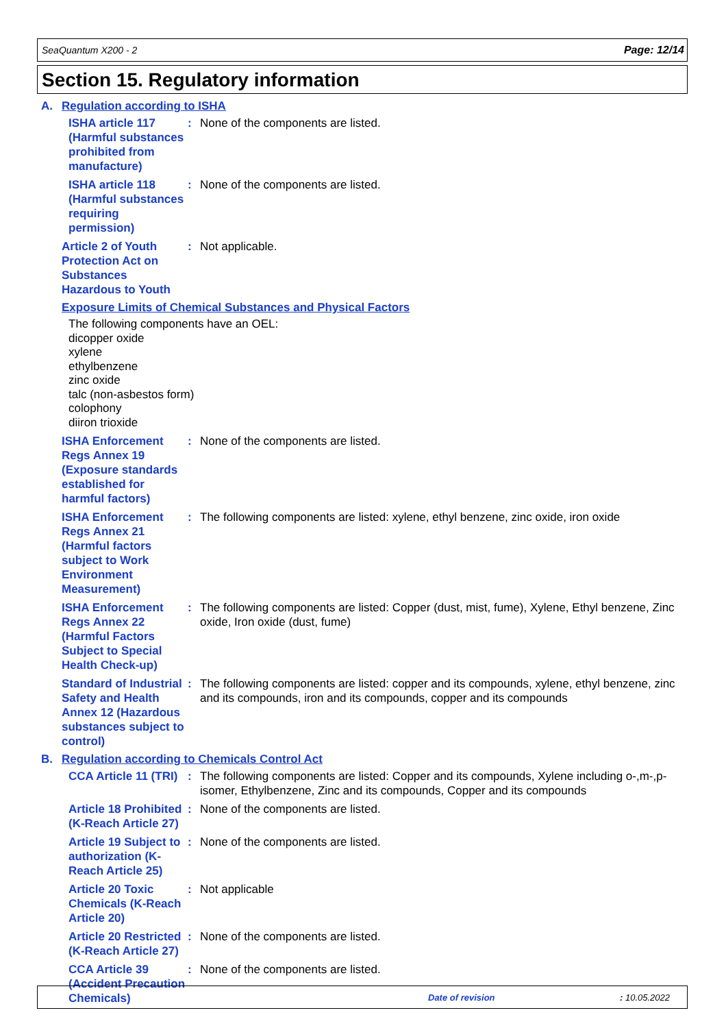SeaQuantum X200 - 2 Page: 12/14
Section 15. Regulatory information
A. Regulation according to ISHA
ISHA article 117 (Harmful substances prohibited from manufacture)
: None of the components are listed.
ISHA article 118 (Harmful substances requiring permission)
: None of the components are listed.
Article 2 of Youth Protection Act on Substances Hazardous to Youth
: Not applicable.
Exposure Limits of Chemical Substances and Physical Factors
The following components have an OEL:
dicopper oxide
xylene
ethylbenzene
zinc oxide
talc (non-asbestos form)
colophony
diiron trioxide
ISHA Enforcement Regs Annex 19 (Exposure standards established for harmful factors)
: None of the components are listed.
ISHA Enforcement Regs Annex 21 (Harmful factors subject to Work Environment Measurement)
: The following components are listed: xylene, ethyl benzene, zinc oxide, iron oxide
ISHA Enforcement Regs Annex 22 (Harmful Factors Subject to Special Health Check-up)
: The following components are listed: Copper (dust, mist, fume), Xylene, Ethyl benzene, Zinc oxide, Iron oxide (dust, fume)
Standard of Industrial Safety and Health Annex 12 (Hazardous substances subject to control)
: The following components are listed: copper and its compounds, xylene, ethyl benzene, zinc and its compounds, iron and its compounds, copper and its compounds
B. Regulation according to Chemicals Control Act
CCA Article 11 (TRI) : The following components are listed: Copper and its compounds, Xylene including o-,m-,p- isomer, Ethylbenzene, Zinc and its compounds, Copper and its compounds
Article 18 Prohibited (K-Reach Article 27)
: None of the components are listed.
Article 19 Subject to authorization (K-Reach Article 25)
: None of the components are listed.
Article 20 Toxic Chemicals (K-Reach Article 20)
: Not applicable
Article 20 Restricted (K-Reach Article 27)
: None of the components are listed.
CCA Article 39 (Accident Precaution Chemicals)
: None of the components are listed.
Date of revision: 10.05.2022